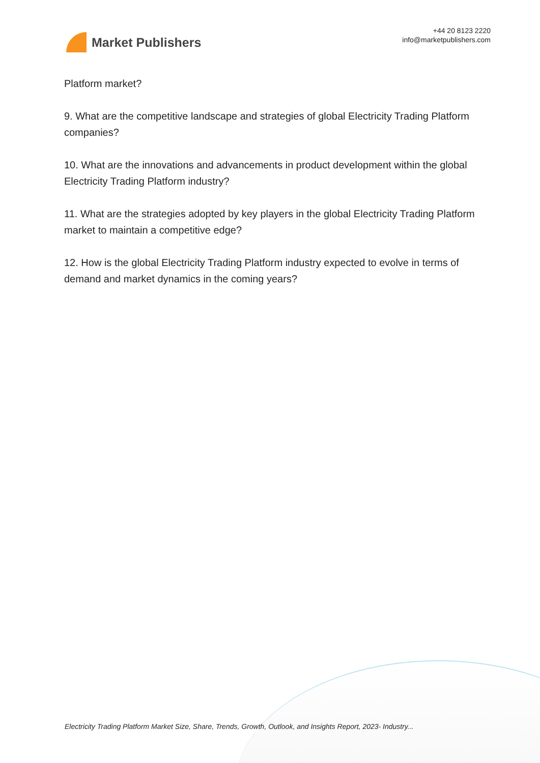Market Publishers
+44 20 8123 2220
info@marketpublishers.com
Platform market?
9. What are the competitive landscape and strategies of global Electricity Trading Platform companies?
10. What are the innovations and advancements in product development within the global Electricity Trading Platform industry?
11. What are the strategies adopted by key players in the global Electricity Trading Platform market to maintain a competitive edge?
12. How is the global Electricity Trading Platform industry expected to evolve in terms of demand and market dynamics in the coming years?
Electricity Trading Platform Market Size, Share, Trends, Growth, Outlook, and Insights Report, 2023- Industry...